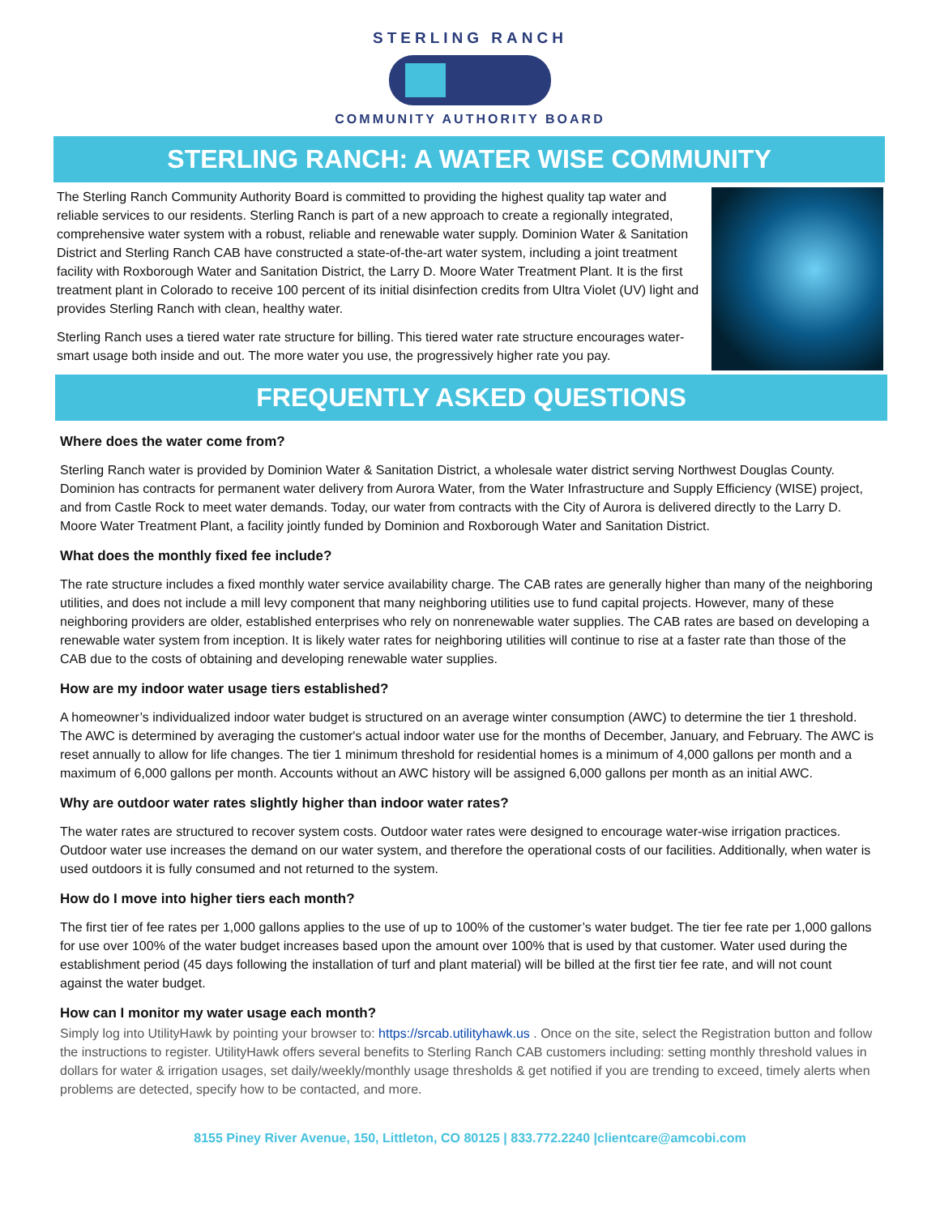STERLING RANCH
COMMUNITY AUTHORITY BOARD
STERLING RANCH: A WATER WISE COMMUNITY
The Sterling Ranch Community Authority Board is committed to providing the highest quality tap water and reliable services to our residents. Sterling Ranch is part of a new approach to create a regionally integrated, comprehensive water system with a robust, reliable and renewable water supply. Dominion Water & Sanitation District and Sterling Ranch CAB have constructed a state-of-the-art water system, including a joint treatment facility with Roxborough Water and Sanitation District, the Larry D. Moore Water Treatment Plant. It is the first treatment plant in Colorado to receive 100 percent of its initial disinfection credits from Ultra Violet (UV) light and provides Sterling Ranch with clean, healthy water.
Sterling Ranch uses a tiered water rate structure for billing. This tiered water rate structure encourages water-smart usage both inside and out. The more water you use, the progressively higher rate you pay.
FREQUENTLY ASKED QUESTIONS
Where does the water come from?
Sterling Ranch water is provided by Dominion Water & Sanitation District, a wholesale water district serving Northwest Douglas County. Dominion has contracts for permanent water delivery from Aurora Water, from the Water Infrastructure and Supply Efficiency (WISE) project, and from Castle Rock to meet water demands. Today, our water from contracts with the City of Aurora is delivered directly to the Larry D. Moore Water Treatment Plant, a facility jointly funded by Dominion and Roxborough Water and Sanitation District.
What does the monthly fixed fee include?
The rate structure includes a fixed monthly water service availability charge. The CAB rates are generally higher than many of the neighboring utilities, and does not include a mill levy component that many neighboring utilities use to fund capital projects. However, many of these neighboring providers are older, established enterprises who rely on nonrenewable water supplies. The CAB rates are based on developing a renewable water system from inception. It is likely water rates for neighboring utilities will continue to rise at a faster rate than those of the CAB due to the costs of obtaining and developing renewable water supplies.
How are my indoor water usage tiers established?
A homeowner’s individualized indoor water budget is structured on an average winter consumption (AWC) to determine the tier 1 threshold. The AWC is determined by averaging the customer's actual indoor water use for the months of December, January, and February. The AWC is reset annually to allow for life changes. The tier 1 minimum threshold for residential homes is a minimum of 4,000 gallons per month and a maximum of 6,000 gallons per month. Accounts without an AWC history will be assigned 6,000 gallons per month as an initial AWC.
Why are outdoor water rates slightly higher than indoor water rates?
The water rates are structured to recover system costs. Outdoor water rates were designed to encourage water-wise irrigation practices. Outdoor water use increases the demand on our water system, and therefore the operational costs of our facilities. Additionally, when water is used outdoors it is fully consumed and not returned to the system.
How do I move into higher tiers each month?
The first tier of fee rates per 1,000 gallons applies to the use of up to 100% of the customer’s water budget. The tier fee rate per 1,000 gallons for use over 100% of the water budget increases based upon the amount over 100% that is used by that customer. Water used during the establishment period (45 days following the installation of turf and plant material) will be billed at the first tier fee rate, and will not count against the water budget.
How can I monitor my water usage each month?
Simply log into UtilityHawk by pointing your browser to: https://srcab.utilityhawk.us . Once on the site, select the Registration button and follow the instructions to register. UtilityHawk offers several benefits to Sterling Ranch CAB customers including: setting monthly threshold values in dollars for water & irrigation usages, set daily/weekly/monthly usage thresholds & get notified if you are trending to exceed, timely alerts when problems are detected, specify how to be contacted, and more.
8155 Piney River Avenue, 150, Littleton, CO 80125 | 833.772.2240 |clientcare@amcobi.com